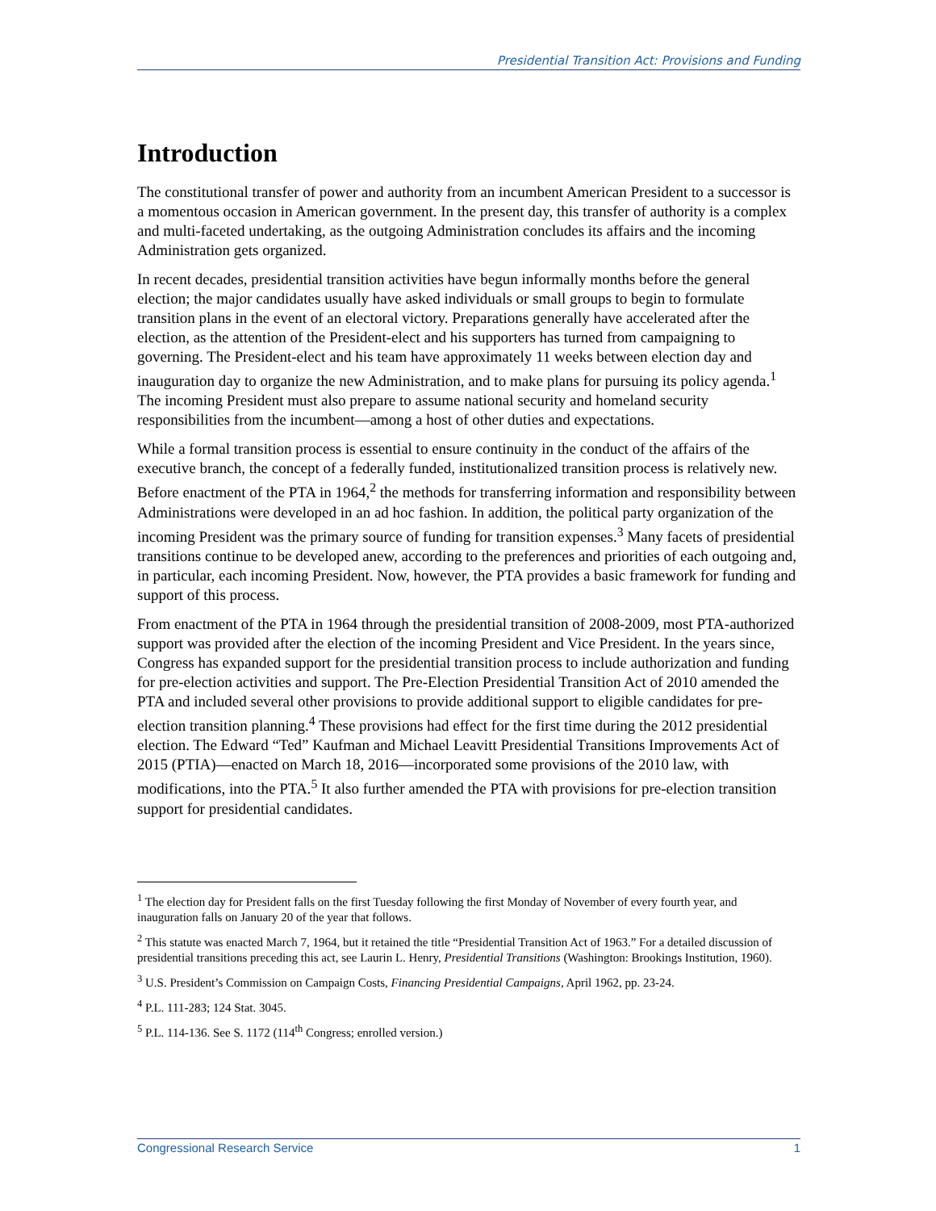Presidential Transition Act: Provisions and Funding
Introduction
The constitutional transfer of power and authority from an incumbent American President to a successor is a momentous occasion in American government. In the present day, this transfer of authority is a complex and multi-faceted undertaking, as the outgoing Administration concludes its affairs and the incoming Administration gets organized.
In recent decades, presidential transition activities have begun informally months before the general election; the major candidates usually have asked individuals or small groups to begin to formulate transition plans in the event of an electoral victory. Preparations generally have accelerated after the election, as the attention of the President-elect and his supporters has turned from campaigning to governing. The President-elect and his team have approximately 11 weeks between election day and inauguration day to organize the new Administration, and to make plans for pursuing its policy agenda.<sup>1</sup> The incoming President must also prepare to assume national security and homeland security responsibilities from the incumbent—among a host of other duties and expectations.
While a formal transition process is essential to ensure continuity in the conduct of the affairs of the executive branch, the concept of a federally funded, institutionalized transition process is relatively new. Before enactment of the PTA in 1964,<sup>2</sup> the methods for transferring information and responsibility between Administrations were developed in an ad hoc fashion. In addition, the political party organization of the incoming President was the primary source of funding for transition expenses.<sup>3</sup> Many facets of presidential transitions continue to be developed anew, according to the preferences and priorities of each outgoing and, in particular, each incoming President. Now, however, the PTA provides a basic framework for funding and support of this process.
From enactment of the PTA in 1964 through the presidential transition of 2008-2009, most PTA-authorized support was provided after the election of the incoming President and Vice President. In the years since, Congress has expanded support for the presidential transition process to include authorization and funding for pre-election activities and support. The Pre-Election Presidential Transition Act of 2010 amended the PTA and included several other provisions to provide additional support to eligible candidates for pre-election transition planning.<sup>4</sup> These provisions had effect for the first time during the 2012 presidential election. The Edward “Ted” Kaufman and Michael Leavitt Presidential Transitions Improvements Act of 2015 (PTIA)—enacted on March 18, 2016—incorporated some provisions of the 2010 law, with modifications, into the PTA.<sup>5</sup> It also further amended the PTA with provisions for pre-election transition support for presidential candidates.
<sup>1</sup> The election day for President falls on the first Tuesday following the first Monday of November of every fourth year, and inauguration falls on January 20 of the year that follows.
<sup>2</sup> This statute was enacted March 7, 1964, but it retained the title “Presidential Transition Act of 1963.” For a detailed discussion of presidential transitions preceding this act, see Laurin L. Henry, Presidential Transitions (Washington: Brookings Institution, 1960).
<sup>3</sup> U.S. President’s Commission on Campaign Costs, Financing Presidential Campaigns, April 1962, pp. 23-24.
<sup>4</sup> P.L. 111-283; 124 Stat. 3045.
<sup>5</sup> P.L. 114-136. See S. 1172 (114<sup>th</sup> Congress; enrolled version.)
Congressional Research Service 1